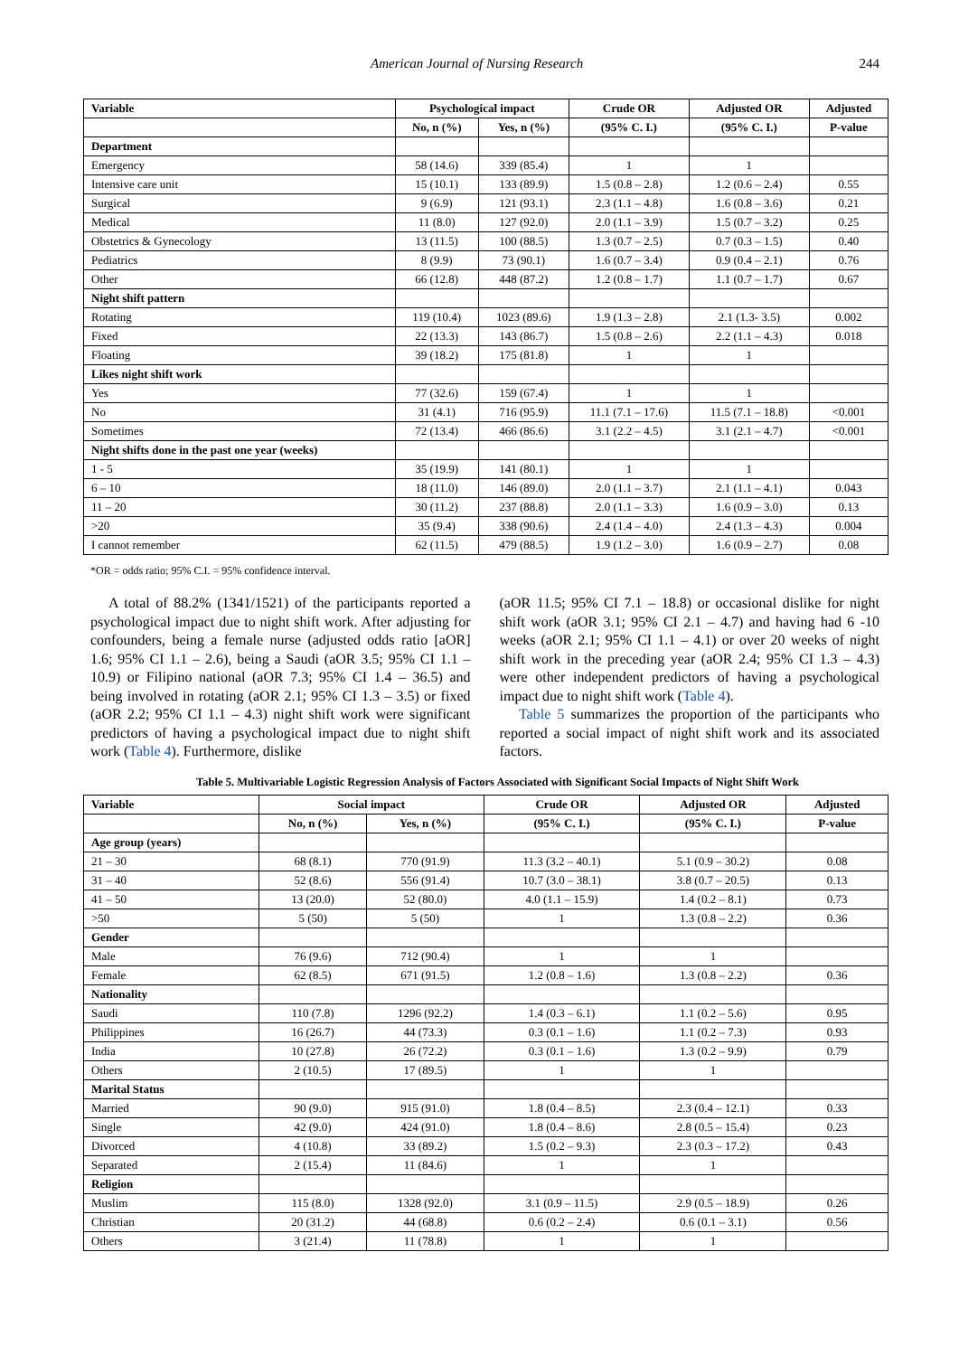American Journal of Nursing Research 244
| Variable | Psychological impact | | Crude OR | Adjusted OR | Adjusted |
| --- | --- | --- | --- | --- | --- |
| | No, n (%) | Yes, n (%) | (95% C. I.) | (95% C. I.) | P-value |
| Department | | | | | |
| Emergency | 58 (14.6) | 339 (85.4) | 1 | 1 | |
| Intensive care unit | 15 (10.1) | 133 (89.9) | 1.5 (0.8 – 2.8) | 1.2 (0.6 – 2.4) | 0.55 |
| Surgical | 9 (6.9) | 121 (93.1) | 2.3 (1.1 – 4.8) | 1.6 (0.8 – 3.6) | 0.21 |
| Medical | 11 (8.0) | 127 (92.0) | 2.0 (1.1 – 3.9) | 1.5 (0.7 – 3.2) | 0.25 |
| Obstetrics & Gynecology | 13 (11.5) | 100 (88.5) | 1.3 (0.7 – 2.5) | 0.7 (0.3 – 1.5) | 0.40 |
| Pediatrics | 8 (9.9) | 73 (90.1) | 1.6 (0.7 – 3.4) | 0.9 (0.4 – 2.1) | 0.76 |
| Other | 66 (12.8) | 448 (87.2) | 1.2 (0.8 – 1.7) | 1.1 (0.7 – 1.7) | 0.67 |
| Night shift pattern | | | | | |
| Rotating | 119 (10.4) | 1023 (89.6) | 1.9 (1.3 – 2.8) | 2.1 (1.3- 3.5) | 0.002 |
| Fixed | 22 (13.3) | 143 (86.7) | 1.5 (0.8 – 2.6) | 2.2 (1.1 – 4.3) | 0.018 |
| Floating | 39 (18.2) | 175 (81.8) | 1 | 1 | |
| Likes night shift work | | | | | |
| Yes | 77 (32.6) | 159 (67.4) | 1 | 1 | |
| No | 31 (4.1) | 716 (95.9) | 11.1 (7.1 – 17.6) | 11.5 (7.1 – 18.8) | <0.001 |
| Sometimes | 72 (13.4) | 466 (86.6) | 3.1 (2.2 – 4.5) | 3.1 (2.1 – 4.7) | <0.001 |
| Night shifts done in the past one year (weeks) | | | | | |
| 1 - 5 | 35 (19.9) | 141 (80.1) | 1 | 1 | |
| 6 – 10 | 18 (11.0) | 146 (89.0) | 2.0 (1.1 – 3.7) | 2.1 (1.1 – 4.1) | 0.043 |
| 11 – 20 | 30 (11.2) | 237 (88.8) | 2.0 (1.1 – 3.3) | 1.6 (0.9 – 3.0) | 0.13 |
| >20 | 35 (9.4) | 338 (90.6) | 2.4 (1.4 – 4.0) | 2.4 (1.3 – 4.3) | 0.004 |
| I cannot remember | 62 (11.5) | 479 (88.5) | 1.9 (1.2 – 3.0) | 1.6 (0.9 – 2.7) | 0.08 |
*OR = odds ratio; 95% C.I. = 95% confidence interval.
A total of 88.2% (1341/1521) of the participants reported a psychological impact due to night shift work. After adjusting for confounders, being a female nurse (adjusted odds ratio [aOR] 1.6; 95% CI 1.1 – 2.6), being a Saudi (aOR 3.5; 95% CI 1.1 – 10.9) or Filipino national (aOR 7.3; 95% CI 1.4 – 36.5) and being involved in rotating (aOR 2.1; 95% CI 1.3 – 3.5) or fixed (aOR 2.2; 95% CI 1.1 – 4.3) night shift work were significant predictors of having a psychological impact due to night shift work (Table 4). Furthermore, dislike
(aOR 11.5; 95% CI 7.1 – 18.8) or occasional dislike for night shift work (aOR 3.1; 95% CI 2.1 – 4.7) and having had 6 -10 weeks (aOR 2.1; 95% CI 1.1 – 4.1) or over 20 weeks of night shift work in the preceding year (aOR 2.4; 95% CI 1.3 – 4.3) were other independent predictors of having a psychological impact due to night shift work (Table 4).
Table 5 summarizes the proportion of the participants who reported a social impact of night shift work and its associated factors.
Table 5. Multivariable Logistic Regression Analysis of Factors Associated with Significant Social Impacts of Night Shift Work
| Variable | Social impact | | Crude OR | Adjusted OR | Adjusted |
| --- | --- | --- | --- | --- | --- |
| | No, n (%) | Yes, n (%) | (95% C. I.) | (95% C. I.) | P-value |
| Age group (years) | | | | | |
| 21 – 30 | 68 (8.1) | 770 (91.9) | 11.3 (3.2 – 40.1) | 5.1 (0.9 – 30.2) | 0.08 |
| 31 – 40 | 52 (8.6) | 556 (91.4) | 10.7 (3.0 – 38.1) | 3.8 (0.7 – 20.5) | 0.13 |
| 41 – 50 | 13 (20.0) | 52 (80.0) | 4.0 (1.1 – 15.9) | 1.4 (0.2 – 8.1) | 0.73 |
| >50 | 5 (50) | 5 (50) | 1 | 1.3 (0.8 – 2.2) | 0.36 |
| Gender | | | | | |
| Male | 76 (9.6) | 712 (90.4) | 1 | 1 | |
| Female | 62 (8.5) | 671 (91.5) | 1.2 (0.8 – 1.6) | 1.3 (0.8 – 2.2) | 0.36 |
| Nationality | | | | | |
| Saudi | 110 (7.8) | 1296 (92.2) | 1.4 (0.3 – 6.1) | 1.1 (0.2 – 5.6) | 0.95 |
| Philippines | 16 (26.7) | 44 (73.3) | 0.3 (0.1 – 1.6) | 1.1 (0.2 – 7.3) | 0.93 |
| India | 10 (27.8) | 26 (72.2) | 0.3 (0.1 – 1.6) | 1.3 (0.2 – 9.9) | 0.79 |
| Others | 2 (10.5) | 17 (89.5) | 1 | 1 | |
| Marital Status | | | | | |
| Married | 90 (9.0) | 915 (91.0) | 1.8 (0.4 – 8.5) | 2.3 (0.4 – 12.1) | 0.33 |
| Single | 42 (9.0) | 424 (91.0) | 1.8 (0.4 – 8.6) | 2.8 (0.5 – 15.4) | 0.23 |
| Divorced | 4 (10.8) | 33 (89.2) | 1.5 (0.2 – 9.3) | 2.3 (0.3 – 17.2) | 0.43 |
| Separated | 2 (15.4) | 11 (84.6) | 1 | 1 | |
| Religion | | | | | |
| Muslim | 115 (8.0) | 1328 (92.0) | 3.1 (0.9 – 11.5) | 2.9 (0.5 – 18.9) | 0.26 |
| Christian | 20 (31.2) | 44 (68.8) | 0.6 (0.2 – 2.4) | 0.6 (0.1 – 3.1) | 0.56 |
| Others | 3 (21.4) | 11 (78.8) | 1 | 1 | |